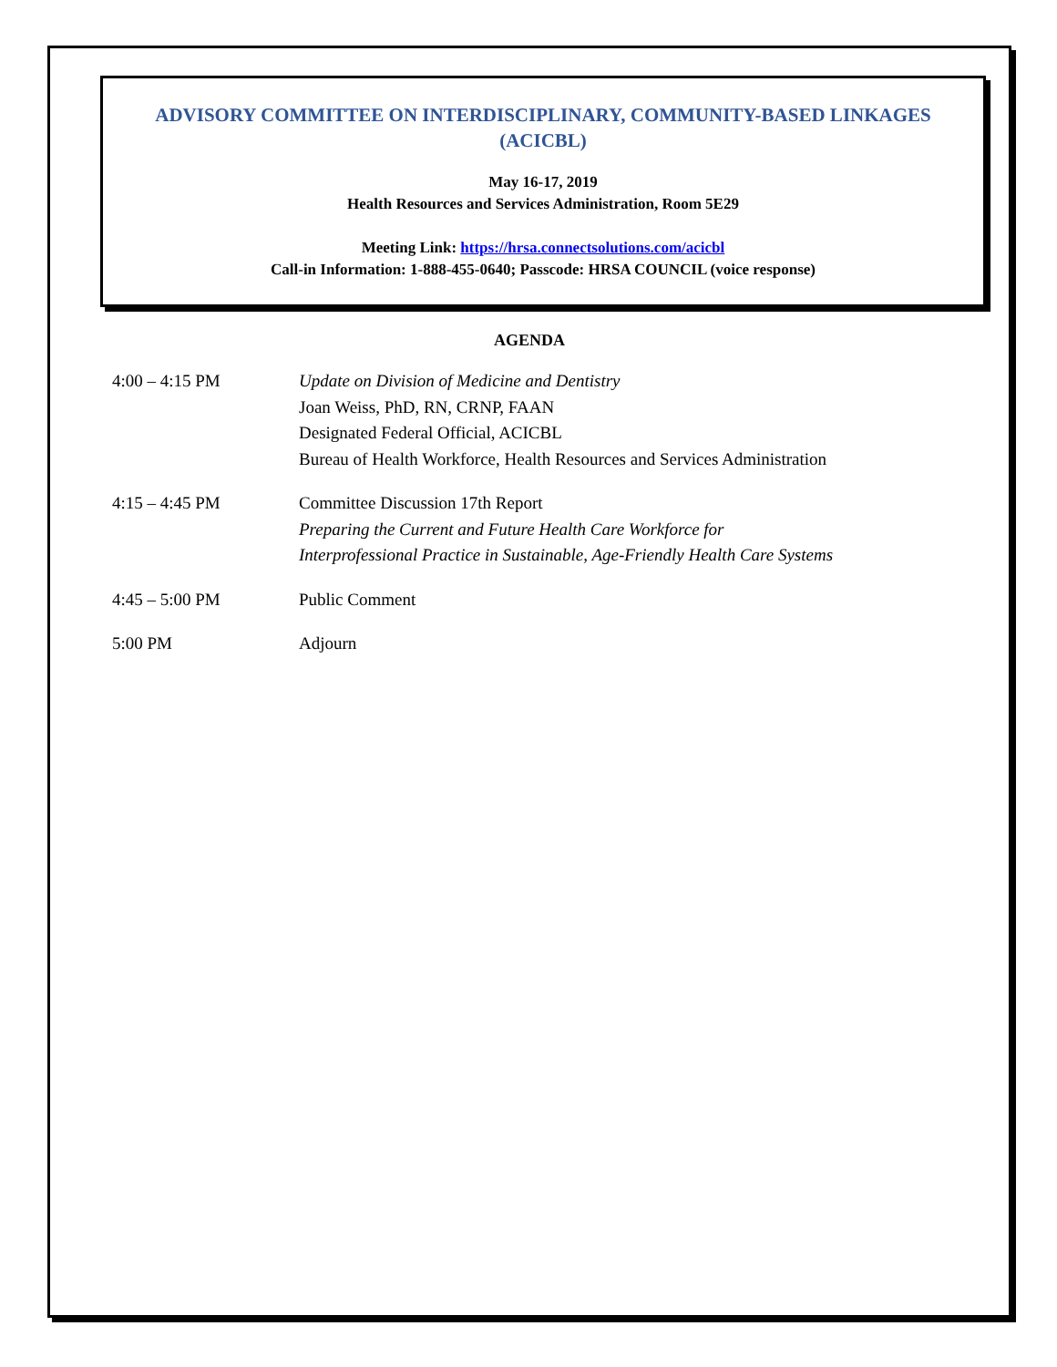ADVISORY COMMITTEE ON INTERDISCIPLINARY, COMMUNITY-BASED LINKAGES
(ACICBL)
May 16-17, 2019
Health Resources and Services Administration, Room 5E29
Meeting Link: https://hrsa.connectsolutions.com/acicbl
Call-in Information: 1-888-455-0640; Passcode: HRSA COUNCIL (voice response)
AGENDA
4:00 – 4:15 PM Update on Division of Medicine and Dentistry
Joan Weiss, PhD, RN, CRNP, FAAN
Designated Federal Official, ACICBL
Bureau of Health Workforce, Health Resources and Services Administration
4:15 – 4:45 PM Committee Discussion 17th Report
Preparing the Current and Future Health Care Workforce for
Interprofessional Practice in Sustainable, Age-Friendly Health Care Systems
4:45 – 5:00 PM Public Comment
5:00 PM Adjourn